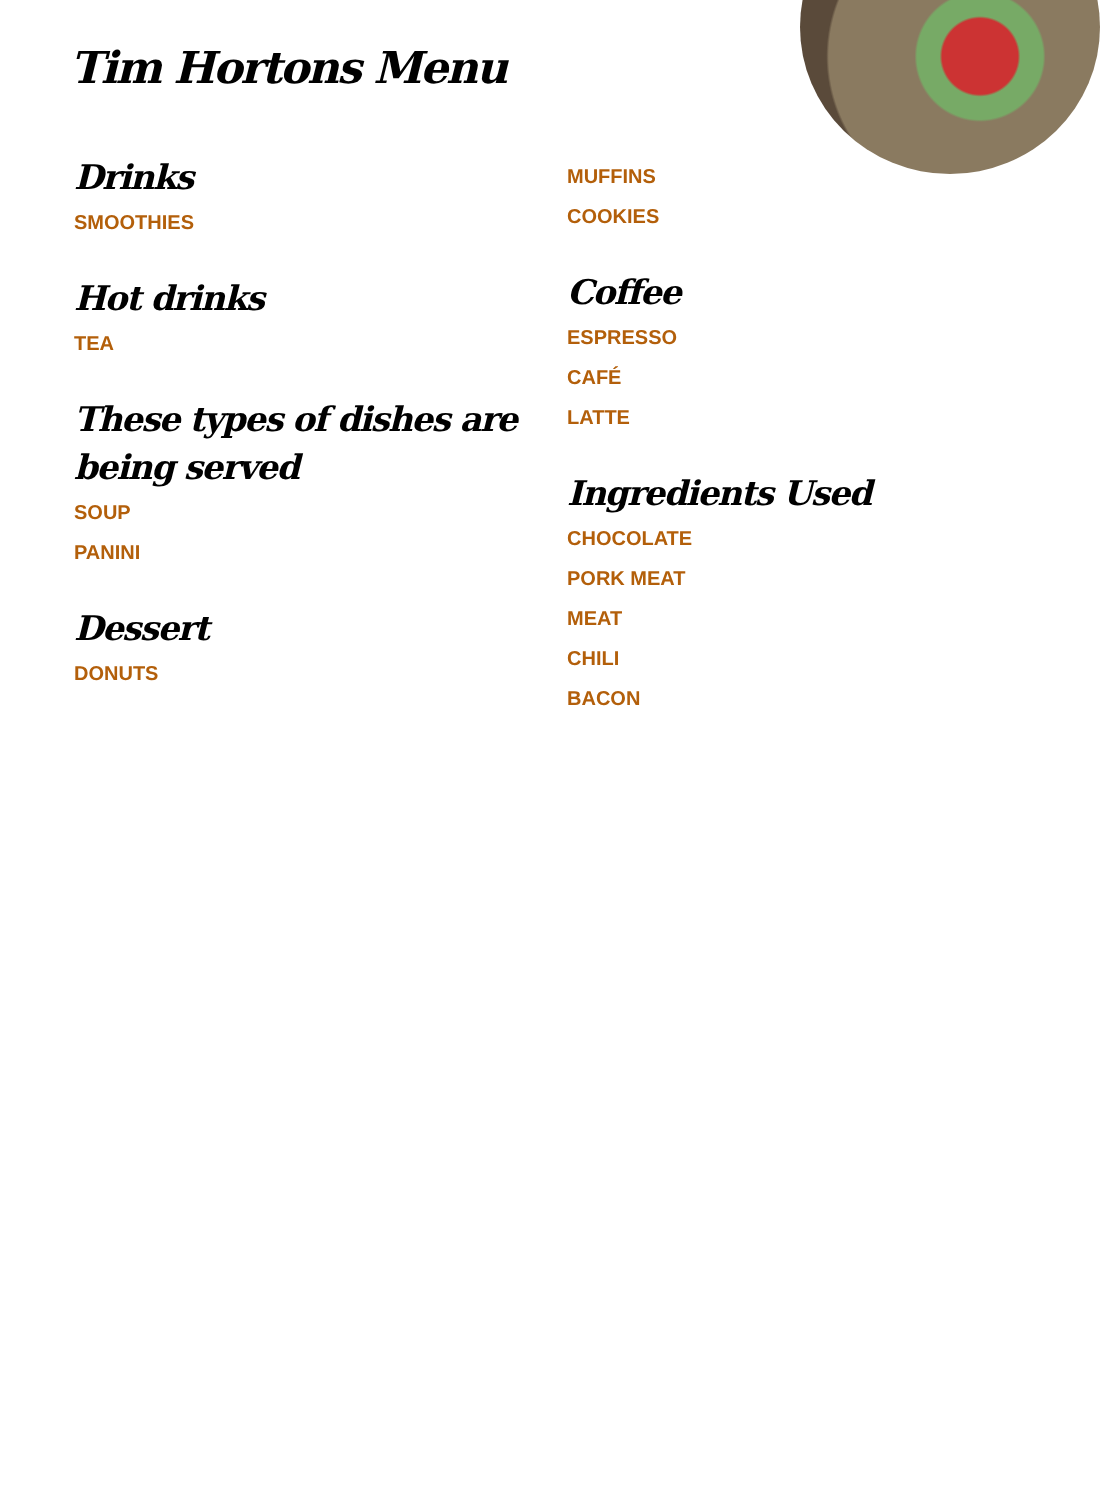Tim Hortons Menu
Drinks
SMOOTHIES
Hot drinks
TEA
These types of dishes are being served
SOUP
PANINI
Dessert
DONUTS
MUFFINS
COOKIES
Coffee
ESPRESSO
CAFÉ
LATTE
Ingredients Used
CHOCOLATE
PORK MEAT
MEAT
CHILI
BACON